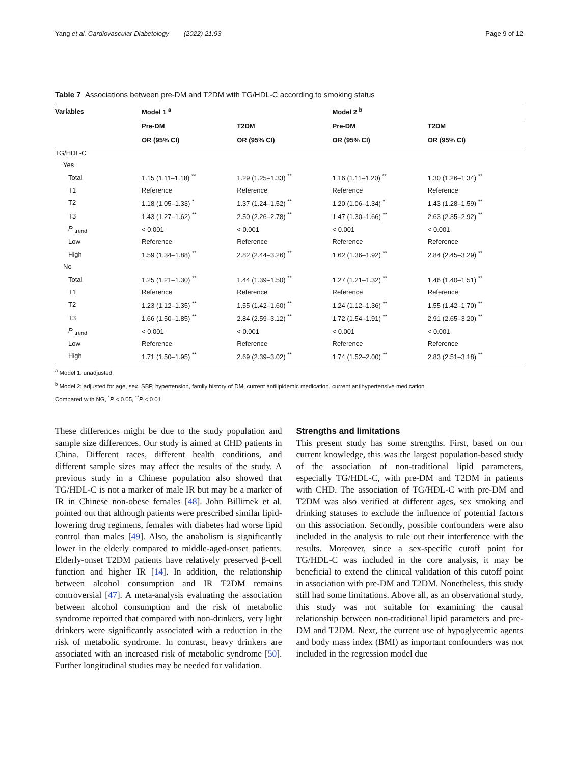Yang et al. Cardiovascular Diabetology (2022) 21:93 Page 9 of 12
Table 7 Associations between pre-DM and T2DM with TG/HDL-C according to smoking status
| Variables | Model 1 <sup>a</sup> | | Model 2 <sup>b</sup> | |
| --- | --- | --- | --- | --- |
| | Pre-DM | T2DM | Pre-DM | T2DM |
| | OR (95% CI) | OR (95% CI) | OR (95% CI) | OR (95% CI) |
| TG/HDL-C | | | | |
| Yes | | | | |
| Total | 1.15 (1.11–1.18) <sup>**</sup> | 1.29 (1.25–1.33) <sup>**</sup> | 1.16 (1.11–1.20) <sup>**</sup> | 1.30 (1.26–1.34) <sup>**</sup> |
| T1 | Reference | Reference | Reference | Reference |
| T2 | 1.18 (1.05–1.33) <sup>*</sup> | 1.37 (1.24–1.52) <sup>**</sup> | 1.20 (1.06–1.34) <sup>*</sup> | 1.43 (1.28–1.59) <sup>**</sup> |
| T3 | 1.43 (1.27–1.62) <sup>**</sup> | 2.50 (2.26–2.78) <sup>**</sup> | 1.47 (1.30–1.66) <sup>**</sup> | 2.63 (2.35–2.92) <sup>**</sup> |
| P <sub>trend</sub> | < 0.001 | < 0.001 | < 0.001 | < 0.001 |
| Low | Reference | Reference | Reference | Reference |
| High | 1.59 (1.34–1.88) <sup>**</sup> | 2.82 (2.44–3.26) <sup>**</sup> | 1.62 (1.36–1.92) <sup>**</sup> | 2.84 (2.45–3.29) <sup>**</sup> |
| No | | | | |
| Total | 1.25 (1.21–1.30) <sup>**</sup> | 1.44 (1.39–1.50) <sup>**</sup> | 1.27 (1.21–1.32) <sup>**</sup> | 1.46 (1.40–1.51) <sup>**</sup> |
| T1 | Reference | Reference | Reference | Reference |
| T2 | 1.23 (1.12–1.35) <sup>**</sup> | 1.55 (1.42–1.60) <sup>**</sup> | 1.24 (1.12–1.36) <sup>**</sup> | 1.55 (1.42–1.70) <sup>**</sup> |
| T3 | 1.66 (1.50–1.85) <sup>**</sup> | 2.84 (2.59–3.12) <sup>**</sup> | 1.72 (1.54–1.91) <sup>**</sup> | 2.91 (2.65–3.20) <sup>**</sup> |
| P <sub>trend</sub> | < 0.001 | < 0.001 | < 0.001 | < 0.001 |
| Low | Reference | Reference | Reference | Reference |
| High | 1.71 (1.50–1.95) <sup>**</sup> | 2.69 (2.39–3.02) <sup>**</sup> | 1.74 (1.52–2.00) <sup>**</sup> | 2.83 (2.51–3.18) <sup>**</sup> |
<sup>a</sup> Model 1: unadjusted;
<sup>b</sup> Model 2: adjusted for age, sex, SBP, hypertension, family history of DM, current antilipidemic medication, current antihypertensive medication
Compared with NG, <sup>*</sup>P < 0.05, <sup>**</sup>P < 0.01
These differences might be due to the study population and sample size differences. Our study is aimed at CHD patients in China. Different races, different health conditions, and different sample sizes may affect the results of the study. A previous study in a Chinese population also showed that TG/HDL-C is not a marker of male IR but may be a marker of IR in Chinese non-obese females [48]. John Billimek et al. pointed out that although patients were prescribed similar lipid-lowering drug regimens, females with diabetes had worse lipid control than males [49]. Also, the anabolism is significantly lower in the elderly compared to middle-aged-onset patients. Elderly-onset T2DM patients have relatively preserved β-cell function and higher IR [14]. In addition, the relationship between alcohol consumption and IR T2DM remains controversial [47]. A meta-analysis evaluating the association between alcohol consumption and the risk of metabolic syndrome reported that compared with non-drinkers, very light drinkers were significantly associated with a reduction in the risk of metabolic syndrome. In contrast, heavy drinkers are associated with an increased risk of metabolic syndrome [50]. Further longitudinal studies may be needed for validation.
Strengths and limitations
This present study has some strengths. First, based on our current knowledge, this was the largest population-based study of the association of non-traditional lipid parameters, especially TG/HDL-C, with pre-DM and T2DM in patients with CHD. The association of TG/HDL-C with pre-DM and T2DM was also verified at different ages, sex smoking and drinking statuses to exclude the influence of potential factors on this association. Secondly, possible confounders were also included in the analysis to rule out their interference with the results. Moreover, since a sex-specific cutoff point for TG/HDL-C was included in the core analysis, it may be beneficial to extend the clinical validation of this cutoff point in association with pre-DM and T2DM. Nonetheless, this study still had some limitations. Above all, as an observational study, this study was not suitable for examining the causal relationship between non-traditional lipid parameters and pre-DM and T2DM. Next, the current use of hypoglycemic agents and body mass index (BMI) as important confounders was not included in the regression model due